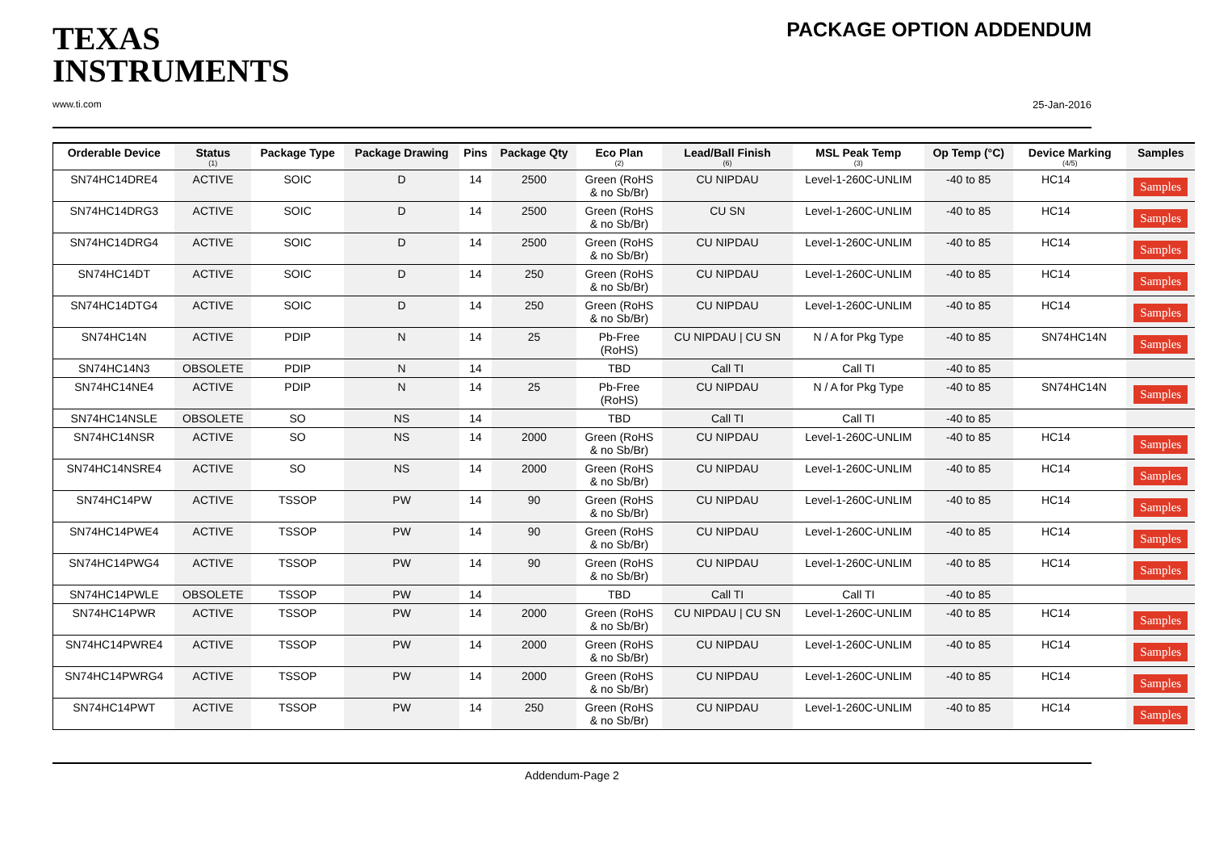TEXAS
INSTRUMENTS
www.ti.com
PACKAGE OPTION ADDENDUM
25-Jan-2016
| Orderable Device | Status (1) | Package Type | Package Drawing | Pins | Package Qty | Eco Plan (2) | Lead/Ball Finish (6) | MSL Peak Temp (3) | Op Temp (°C) | Device Marking (4/5) | Samples |
| --- | --- | --- | --- | --- | --- | --- | --- | --- | --- | --- | --- |
| SN74HC14DRE4 | ACTIVE | SOIC | D | 14 | 2500 | Green (RoHS & no Sb/Br) | CU NIPDAU | Level-1-260C-UNLIM | -40 to 85 | HC14 | Samples |
| SN74HC14DRG3 | ACTIVE | SOIC | D | 14 | 2500 | Green (RoHS & no Sb/Br) | CU SN | Level-1-260C-UNLIM | -40 to 85 | HC14 | Samples |
| SN74HC14DRG4 | ACTIVE | SOIC | D | 14 | 2500 | Green (RoHS & no Sb/Br) | CU NIPDAU | Level-1-260C-UNLIM | -40 to 85 | HC14 | Samples |
| SN74HC14DT | ACTIVE | SOIC | D | 14 | 250 | Green (RoHS & no Sb/Br) | CU NIPDAU | Level-1-260C-UNLIM | -40 to 85 | HC14 | Samples |
| SN74HC14DTG4 | ACTIVE | SOIC | D | 14 | 250 | Green (RoHS & no Sb/Br) | CU NIPDAU | Level-1-260C-UNLIM | -40 to 85 | HC14 | Samples |
| SN74HC14N | ACTIVE | PDIP | N | 14 | 25 | Pb-Free (RoHS) | CU NIPDAU / CU SN | N / A for Pkg Type | -40 to 85 | SN74HC14N | Samples |
| SN74HC14N3 | OBSOLETE | PDIP | N | 14 | | TBD | Call TI | Call TI | -40 to 85 | | |
| SN74HC14NE4 | ACTIVE | PDIP | N | 14 | 25 | Pb-Free (RoHS) | CU NIPDAU | N / A for Pkg Type | -40 to 85 | SN74HC14N | Samples |
| SN74HC14NSLE | OBSOLETE | SO | NS | 14 | | TBD | Call TI | Call TI | -40 to 85 | | |
| SN74HC14NSR | ACTIVE | SO | NS | 14 | 2000 | Green (RoHS & no Sb/Br) | CU NIPDAU | Level-1-260C-UNLIM | -40 to 85 | HC14 | Samples |
| SN74HC14NSRE4 | ACTIVE | SO | NS | 14 | 2000 | Green (RoHS & no Sb/Br) | CU NIPDAU | Level-1-260C-UNLIM | -40 to 85 | HC14 | Samples |
| SN74HC14PW | ACTIVE | TSSOP | PW | 14 | 90 | Green (RoHS & no Sb/Br) | CU NIPDAU | Level-1-260C-UNLIM | -40 to 85 | HC14 | Samples |
| SN74HC14PWE4 | ACTIVE | TSSOP | PW | 14 | 90 | Green (RoHS & no Sb/Br) | CU NIPDAU | Level-1-260C-UNLIM | -40 to 85 | HC14 | Samples |
| SN74HC14PWG4 | ACTIVE | TSSOP | PW | 14 | 90 | Green (RoHS & no Sb/Br) | CU NIPDAU | Level-1-260C-UNLIM | -40 to 85 | HC14 | Samples |
| SN74HC14PWLE | OBSOLETE | TSSOP | PW | 14 | | TBD | Call TI | Call TI | -40 to 85 | | |
| SN74HC14PWR | ACTIVE | TSSOP | PW | 14 | 2000 | Green (RoHS & no Sb/Br) | CU NIPDAU / CU SN | Level-1-260C-UNLIM | -40 to 85 | HC14 | Samples |
| SN74HC14PWRE4 | ACTIVE | TSSOP | PW | 14 | 2000 | Green (RoHS & no Sb/Br) | CU NIPDAU | Level-1-260C-UNLIM | -40 to 85 | HC14 | Samples |
| SN74HC14PWRG4 | ACTIVE | TSSOP | PW | 14 | 2000 | Green (RoHS & no Sb/Br) | CU NIPDAU | Level-1-260C-UNLIM | -40 to 85 | HC14 | Samples |
| SN74HC14PWT | ACTIVE | TSSOP | PW | 14 | 250 | Green (RoHS & no Sb/Br) | CU NIPDAU | Level-1-260C-UNLIM | -40 to 85 | HC14 | Samples |
Addendum-Page 2